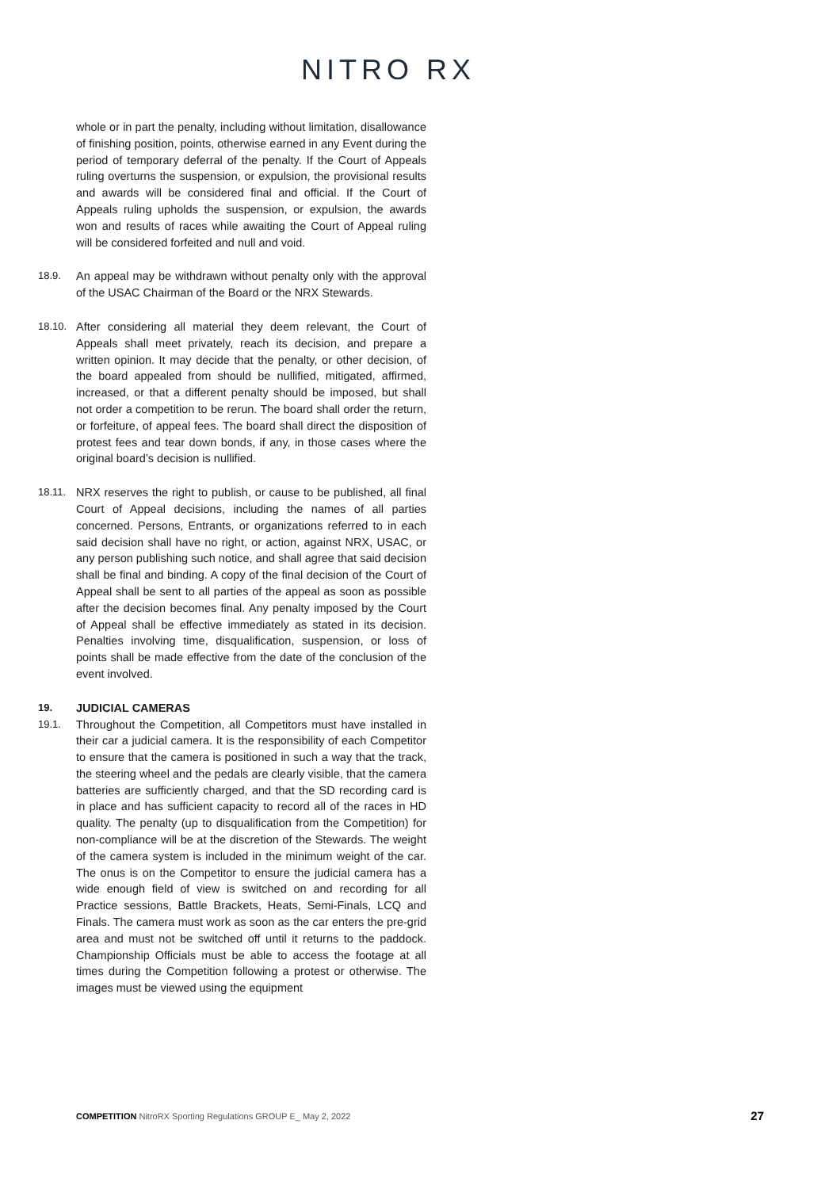NITRO RX
whole or in part the penalty, including without limitation, disallowance of finishing position, points, otherwise earned in any Event during the period of temporary deferral of the penalty. If the Court of Appeals ruling overturns the suspension, or expulsion, the provisional results and awards will be considered final and official. If the Court of Appeals ruling upholds the suspension, or expulsion, the awards won and results of races while awaiting the Court of Appeal ruling will be considered forfeited and null and void.
18.9. An appeal may be withdrawn without penalty only with the approval of the USAC Chairman of the Board or the NRX Stewards.
18.10. After considering all material they deem relevant, the Court of Appeals shall meet privately, reach its decision, and prepare a written opinion. It may decide that the penalty, or other decision, of the board appealed from should be nullified, mitigated, affirmed, increased, or that a different penalty should be imposed, but shall not order a competition to be rerun. The board shall order the return, or forfeiture, of appeal fees. The board shall direct the disposition of protest fees and tear down bonds, if any, in those cases where the original board’s decision is nullified.
18.11. NRX reserves the right to publish, or cause to be published, all final Court of Appeal decisions, including the names of all parties concerned. Persons, Entrants, or organizations referred to in each said decision shall have no right, or action, against NRX, USAC, or any person publishing such notice, and shall agree that said decision shall be final and binding. A copy of the final decision of the Court of Appeal shall be sent to all parties of the appeal as soon as possible after the decision becomes final. Any penalty imposed by the Court of Appeal shall be effective immediately as stated in its decision. Penalties involving time, disqualification, suspension, or loss of points shall be made effective from the date of the conclusion of the event involved.
19. JUDICIAL CAMERAS
19.1. Throughout the Competition, all Competitors must have installed in their car a judicial camera. It is the responsibility of each Competitor to ensure that the camera is positioned in such a way that the track, the steering wheel and the pedals are clearly visible, that the camera batteries are sufficiently charged, and that the SD recording card is in place and has sufficient capacity to record all of the races in HD quality. The penalty (up to disqualification from the Competition) for non-compliance will be at the discretion of the Stewards. The weight of the camera system is included in the minimum weight of the car. The onus is on the Competitor to ensure the judicial camera has a wide enough field of view is switched on and recording for all Practice sessions, Battle Brackets, Heats, Semi-Finals, LCQ and Finals. The camera must work as soon as the car enters the pre-grid area and must not be switched off until it returns to the paddock. Championship Officials must be able to access the footage at all times during the Competition following a protest or otherwise. The images must be viewed using the equipment
COMPETITION NitroRX Sporting Regulations GROUP E_ May 2, 2022
27